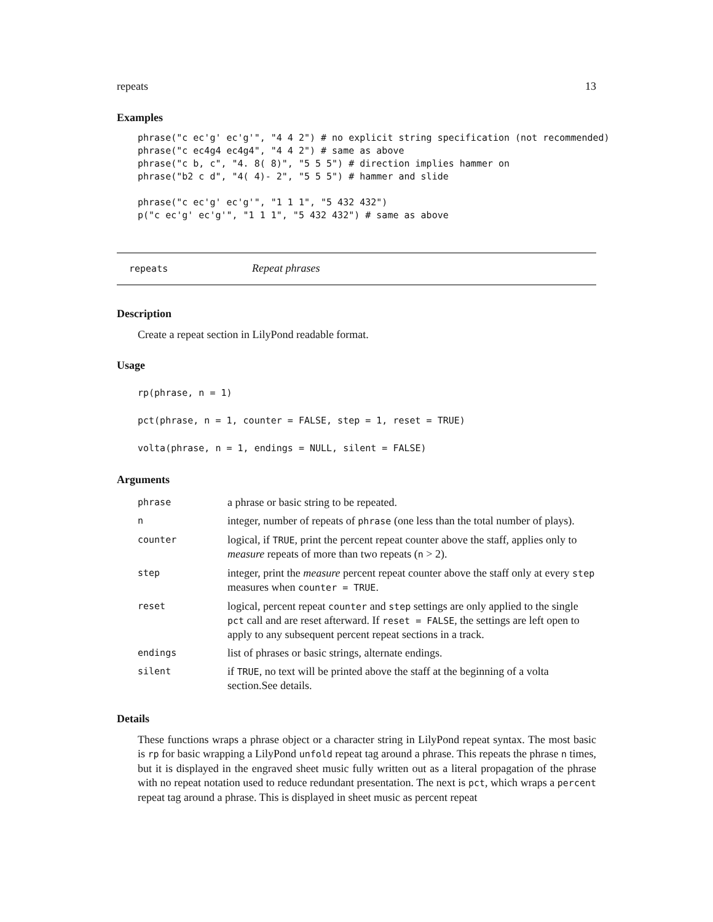repeats 13
Examples
phrase("c ec'g' ec'g'", "4 4 2") # no explicit string specification (not recommended)
phrase("c ec4g4 ec4g4", "4 4 2") # same as above
phrase("c b, c", "4. 8( 8)", "5 5 5") # direction implies hammer on
phrase("b2 c d", "4( 4)- 2", "5 5 5") # hammer and slide

phrase("c ec'g' ec'g'", "1 1 1", "5 432 432")
p("c ec'g' ec'g'", "1 1 1", "5 432 432") # same as above
repeats Repeat phrases
Description
Create a repeat section in LilyPond readable format.
Usage
rp(phrase, n = 1)
pct(phrase, n = 1, counter = FALSE, step = 1, reset = TRUE)
volta(phrase, n = 1, endings = NULL, silent = FALSE)
Arguments
| phrase | a phrase or basic string to be repeated. |
| n | integer, number of repeats of phrase (one less than the total number of plays). |
| counter | logical, if TRUE , print the percent repeat counter above the staff, applies only to measure repeats of more than two repeats ( n > 2). |
| step | integer, print the measure percent repeat counter above the staff only at every step measures when counter = TRUE . |
| reset | logical, percent repeat counter and step settings are only applied to the single pct call and are reset afterward. If reset = FALSE , the settings are left open to apply to any subsequent percent repeat sections in a track. |
| endings | list of phrases or basic strings, alternate endings. |
| silent | if TRUE , no text will be printed above the staff at the beginning of a volta section.See details. |
Details
These functions wraps a phrase object or a character string in LilyPond repeat syntax. The most basic is rp for basic wrapping a LilyPond unfold repeat tag around a phrase. This repeats the phrase n times, but it is displayed in the engraved sheet music fully written out as a literal propagation of the phrase with no repeat notation used to reduce redundant presentation. The next is pct, which wraps a percent repeat tag around a phrase. This is displayed in sheet music as percent repeat